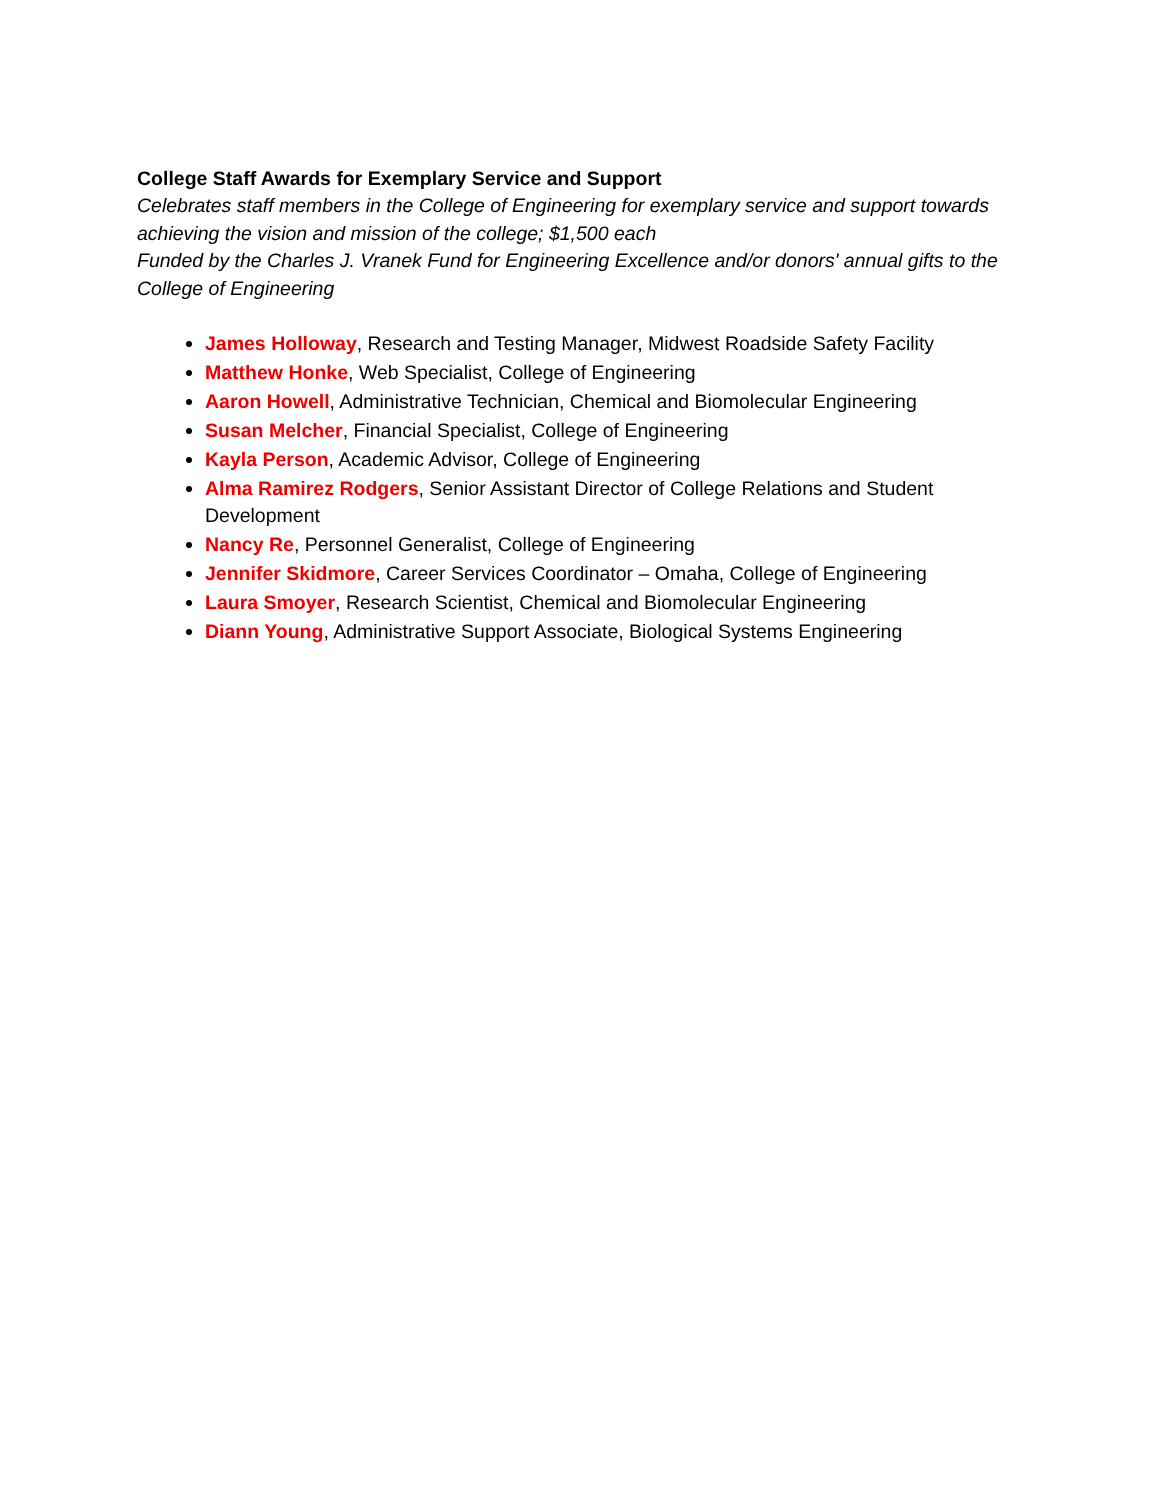College Staff Awards for Exemplary Service and Support
Celebrates staff members in the College of Engineering for exemplary service and support towards achieving the vision and mission of the college; $1,500 each
Funded by the Charles J. Vranek Fund for Engineering Excellence and/or donors' annual gifts to the College of Engineering
James Holloway, Research and Testing Manager, Midwest Roadside Safety Facility
Matthew Honke, Web Specialist, College of Engineering
Aaron Howell, Administrative Technician, Chemical and Biomolecular Engineering
Susan Melcher, Financial Specialist, College of Engineering
Kayla Person, Academic Advisor, College of Engineering
Alma Ramirez Rodgers, Senior Assistant Director of College Relations and Student Development
Nancy Re, Personnel Generalist, College of Engineering
Jennifer Skidmore, Career Services Coordinator – Omaha, College of Engineering
Laura Smoyer, Research Scientist, Chemical and Biomolecular Engineering
Diann Young, Administrative Support Associate, Biological Systems Engineering